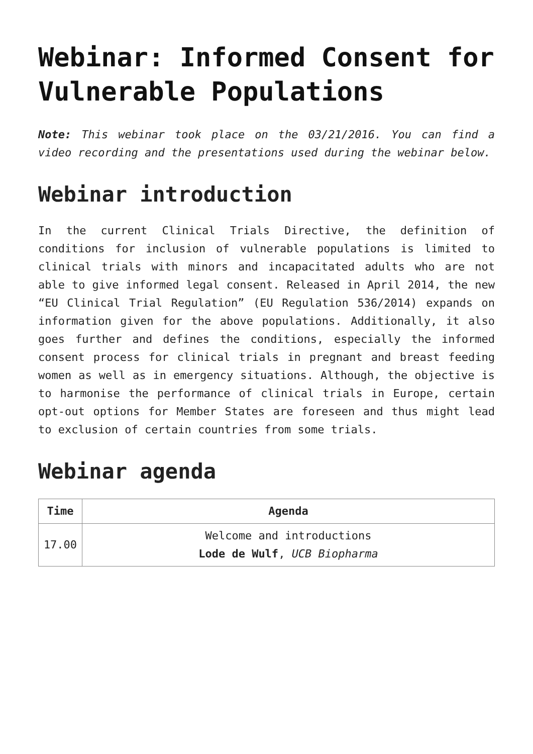Webinar: Informed Consent for Vulnerable Populations
Note: This webinar took place on the 03/21/2016. You can find a video recording and the presentations used during the webinar below.
Webinar introduction
In the current Clinical Trials Directive, the definition of conditions for inclusion of vulnerable populations is limited to clinical trials with minors and incapacitated adults who are not able to give informed legal consent. Released in April 2014, the new “EU Clinical Trial Regulation” (EU Regulation 536/2014) expands on information given for the above populations. Additionally, it also goes further and defines the conditions, especially the informed consent process for clinical trials in pregnant and breast feeding women as well as in emergency situations. Although, the objective is to harmonise the performance of clinical trials in Europe, certain opt-out options for Member States are foreseen and thus might lead to exclusion of certain countries from some trials.
Webinar agenda
| Time | Agenda |
| --- | --- |
| 17.00 | Welcome and introductions Lode de Wulf , UCB Biopharma |